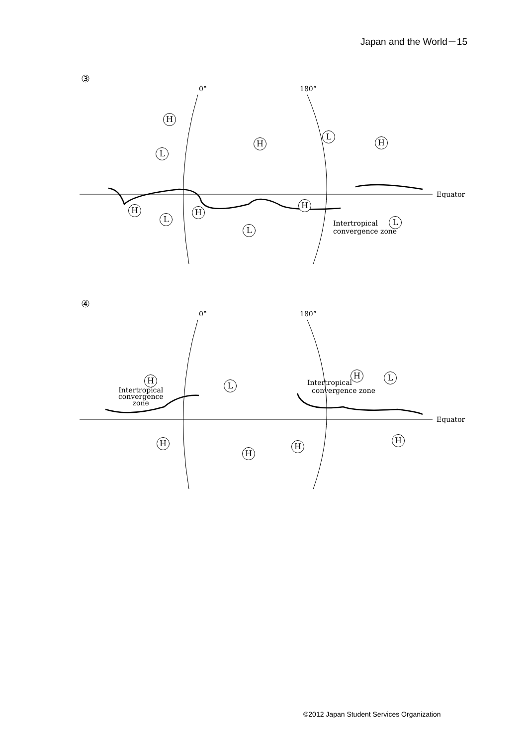Japan and the World－15
③
0° 180°
Equator
H
L
H
L
H
H
L
H
H
L
L Intertropical
convergence zone
④
0° 180°
Equator
H
L
H L
Intertropical
convergence
zone
Intertropical
convergence zone
H
H
H
H
©2012 Japan Student Services Organization